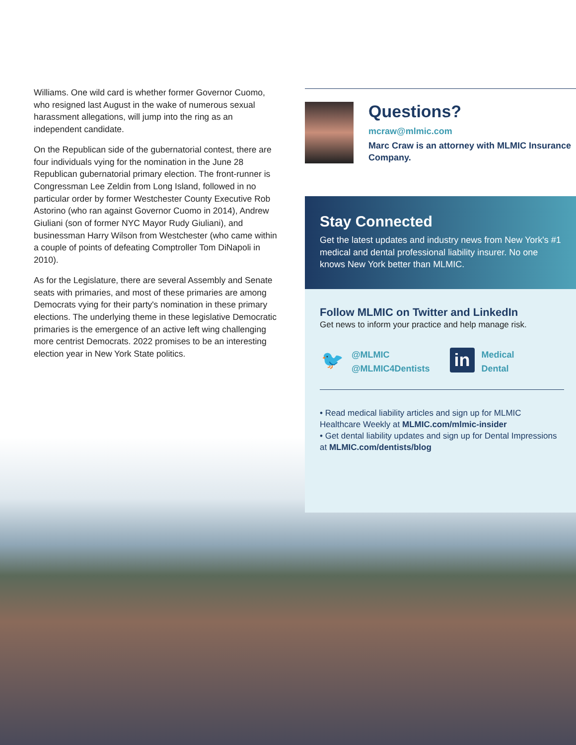Williams. One wild card is whether former Governor Cuomo, who resigned last August in the wake of numerous sexual harassment allegations, will jump into the ring as an independent candidate.
On the Republican side of the gubernatorial contest, there are four individuals vying for the nomination in the June 28 Republican gubernatorial primary election. The front-runner is Congressman Lee Zeldin from Long Island, followed in no particular order by former Westchester County Executive Rob Astorino (who ran against Governor Cuomo in 2014), Andrew Giuliani (son of former NYC Mayor Rudy Giuliani), and businessman Harry Wilson from Westchester (who came within a couple of points of defeating Comptroller Tom DiNapoli in 2010).
As for the Legislature, there are several Assembly and Senate seats with primaries, and most of these primaries are among Democrats vying for their party's nomination in these primary elections. The underlying theme in these legislative Democratic primaries is the emergence of an active left wing challenging more centrist Democrats. 2022 promises to be an interesting election year in New York State politics.
Questions?
mcraw@mlmic.com
Marc Craw is an attorney with MLMIC Insurance Company.
Stay Connected
Get the latest updates and industry news from New York's #1 medical and dental professional liability insurer. No one knows New York better than MLMIC.
Follow MLMIC on Twitter and LinkedIn
Get news to inform your practice and help manage risk.
🐦 @MLMIC
@MLMIC4Dentists
in Medical
Dental
• Read medical liability articles and sign up for MLMIC Healthcare Weekly at MLMIC.com/mlmic-insider
• Get dental liability updates and sign up for Dental Impressions at MLMIC.com/dentists/blog